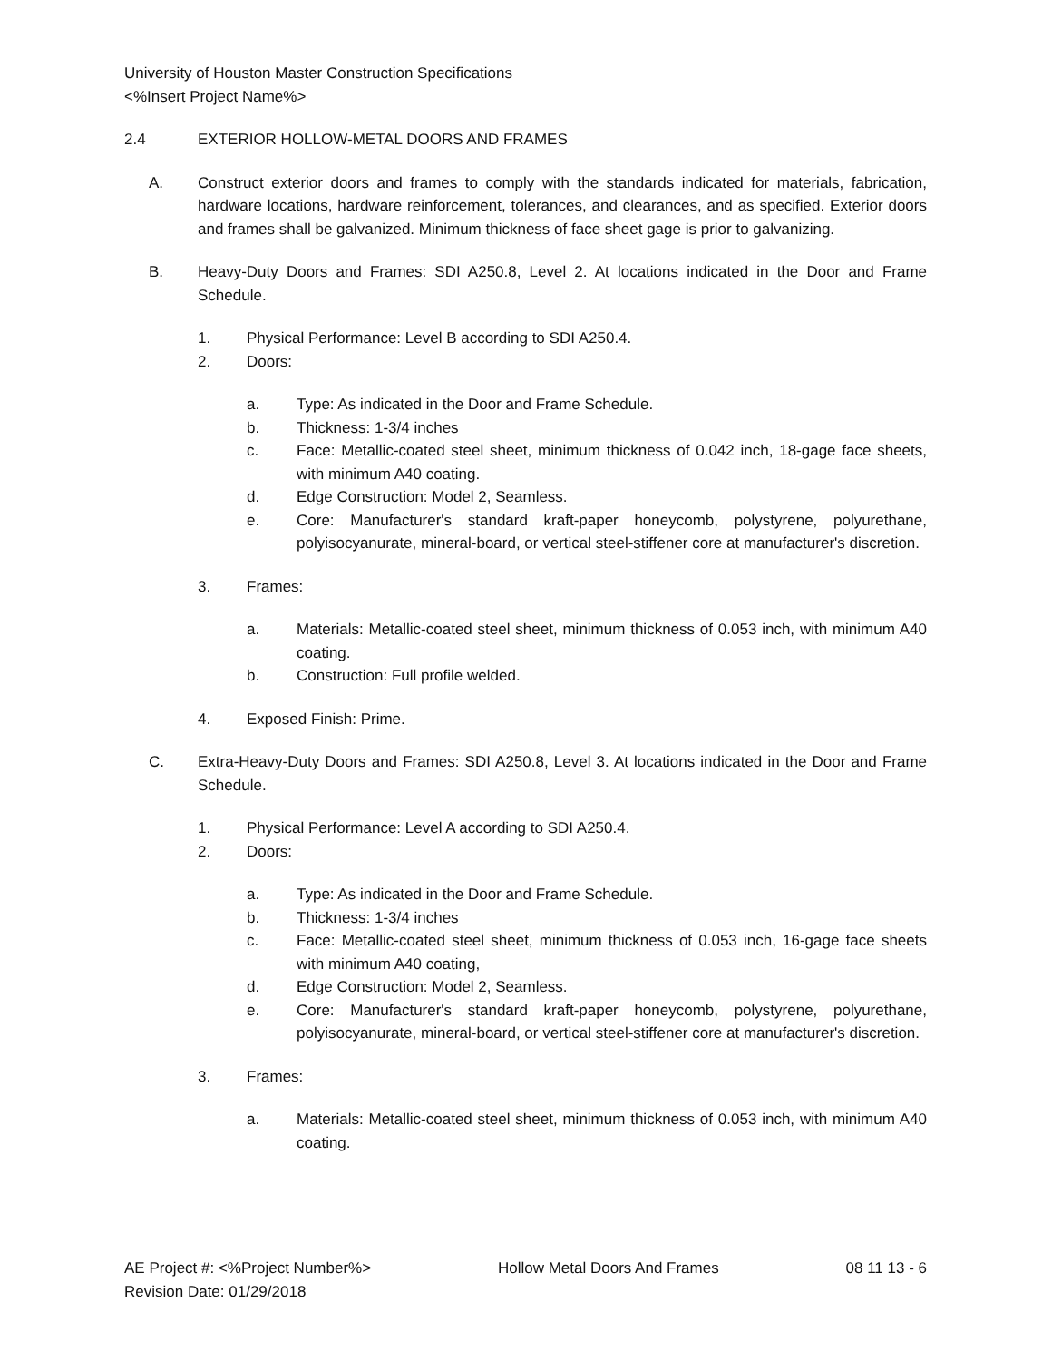University of Houston Master Construction Specifications
<%Insert Project Name%>
2.4 EXTERIOR HOLLOW-METAL DOORS AND FRAMES
A. Construct exterior doors and frames to comply with the standards indicated for materials, fabrication, hardware locations, hardware reinforcement, tolerances, and clearances, and as specified. Exterior doors and frames shall be galvanized. Minimum thickness of face sheet gage is prior to galvanizing.
B. Heavy-Duty Doors and Frames: SDI A250.8, Level 2. At locations indicated in the Door and Frame Schedule.
1. Physical Performance: Level B according to SDI A250.4.
2. Doors:
a. Type: As indicated in the Door and Frame Schedule.
b. Thickness: 1-3/4 inches
c. Face: Metallic-coated steel sheet, minimum thickness of 0.042 inch, 18-gage face sheets, with minimum A40 coating.
d. Edge Construction: Model 2, Seamless.
e. Core: Manufacturer's standard kraft-paper honeycomb, polystyrene, polyurethane, polyisocyanurate, mineral-board, or vertical steel-stiffener core at manufacturer's discretion.
3. Frames:
a. Materials: Metallic-coated steel sheet, minimum thickness of 0.053 inch, with minimum A40 coating.
b. Construction: Full profile welded.
4. Exposed Finish: Prime.
C. Extra-Heavy-Duty Doors and Frames: SDI A250.8, Level 3. At locations indicated in the Door and Frame Schedule.
1. Physical Performance: Level A according to SDI A250.4.
2. Doors:
a. Type: As indicated in the Door and Frame Schedule.
b. Thickness: 1-3/4 inches
c. Face: Metallic-coated steel sheet, minimum thickness of 0.053 inch, 16-gage face sheets with minimum A40 coating,
d. Edge Construction: Model 2, Seamless.
e. Core: Manufacturer's standard kraft-paper honeycomb, polystyrene, polyurethane, polyisocyanurate, mineral-board, or vertical steel-stiffener core at manufacturer's discretion.
3. Frames:
a. Materials: Metallic-coated steel sheet, minimum thickness of 0.053 inch, with minimum A40 coating.
AE Project #: <%Project Number%> Hollow Metal Doors And Frames 08 11 13 - 6
Revision Date: 01/29/2018